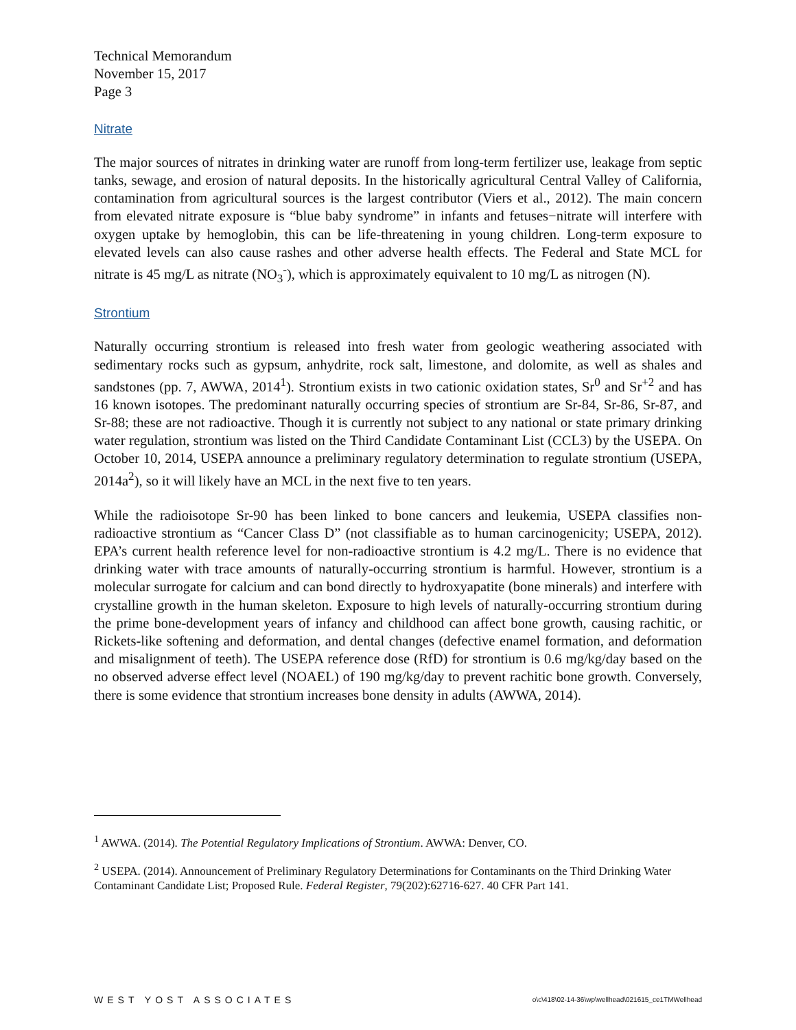Technical Memorandum
November 15, 2017
Page 3
Nitrate
The major sources of nitrates in drinking water are runoff from long-term fertilizer use, leakage from septic tanks, sewage, and erosion of natural deposits. In the historically agricultural Central Valley of California, contamination from agricultural sources is the largest contributor (Viers et al., 2012). The main concern from elevated nitrate exposure is “blue baby syndrome” in infants and fetuses−nitrate will interfere with oxygen uptake by hemoglobin, this can be life-threatening in young children. Long-term exposure to elevated levels can also cause rashes and other adverse health effects. The Federal and State MCL for nitrate is 45 mg/L as nitrate (NO<sub>3</sub><sup>-</sup>), which is approximately equivalent to 10 mg/L as nitrogen (N).
Strontium
Naturally occurring strontium is released into fresh water from geologic weathering associated with sedimentary rocks such as gypsum, anhydrite, rock salt, limestone, and dolomite, as well as shales and sandstones (pp. 7, AWWA, 2014<sup>1</sup>). Strontium exists in two cationic oxidation states, Sr<sup>0</sup> and Sr<sup>+2</sup> and has 16 known isotopes. The predominant naturally occurring species of strontium are Sr-84, Sr-86, Sr-87, and Sr-88; these are not radioactive. Though it is currently not subject to any national or state primary drinking water regulation, strontium was listed on the Third Candidate Contaminant List (CCL3) by the USEPA. On October 10, 2014, USEPA announce a preliminary regulatory determination to regulate strontium (USEPA, 2014a<sup>2</sup>), so it will likely have an MCL in the next five to ten years.
While the radioisotope Sr-90 has been linked to bone cancers and leukemia, USEPA classifies non-radioactive strontium as “Cancer Class D” (not classifiable as to human carcinogenicity; USEPA, 2012). EPA’s current health reference level for non-radioactive strontium is 4.2 mg/L. There is no evidence that drinking water with trace amounts of naturally-occurring strontium is harmful. However, strontium is a molecular surrogate for calcium and can bond directly to hydroxyapatite (bone minerals) and interfere with crystalline growth in the human skeleton. Exposure to high levels of naturally-occurring strontium during the prime bone-development years of infancy and childhood can affect bone growth, causing rachitic, or Rickets-like softening and deformation, and dental changes (defective enamel formation, and deformation and misalignment of teeth). The USEPA reference dose (RfD) for strontium is 0.6 mg/kg/day based on the no observed adverse effect level (NOAEL) of 190 mg/kg/day to prevent rachitic bone growth. Conversely, there is some evidence that strontium increases bone density in adults (AWWA, 2014).
<sup>1</sup> AWWA. (2014). The Potential Regulatory Implications of Strontium. AWWA: Denver, CO.
<sup>2</sup> USEPA. (2014). Announcement of Preliminary Regulatory Determinations for Contaminants on the Third Drinking Water Contaminant Candidate List; Proposed Rule. Federal Register, 79(202):62716-627. 40 CFR Part 141.
WEST YOST ASSOCIATES o\c\418\02-14-36\wp\wellhead\021615_ce1TMWellhead